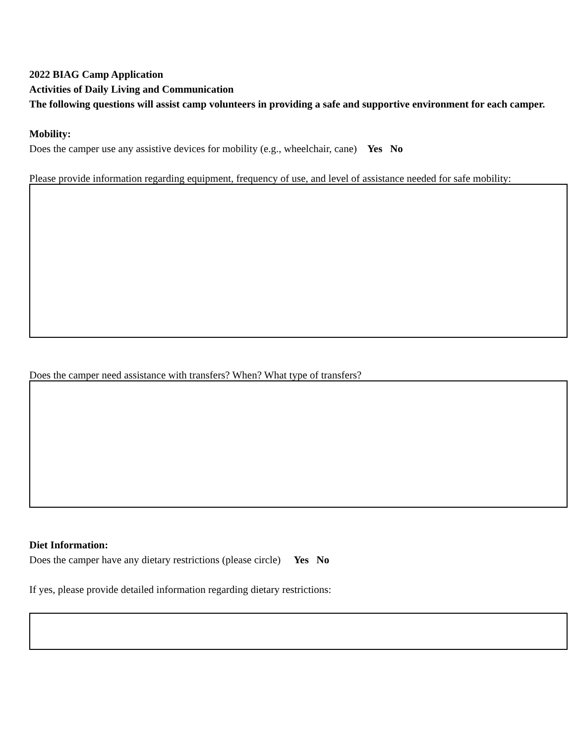2022 BIAG Camp Application
Activities of Daily Living and Communication
The following questions will assist camp volunteers in providing a safe and supportive environment for each camper.
Mobility:
Does the camper use any assistive devices for mobility (e.g., wheelchair, cane) Yes No
Please provide information regarding equipment, frequency of use, and level of assistance needed for safe mobility:
Does the camper need assistance with transfers? When? What type of transfers?
Diet Information:
Does the camper have any dietary restrictions (please circle) Yes No
If yes, please provide detailed information regarding dietary restrictions: